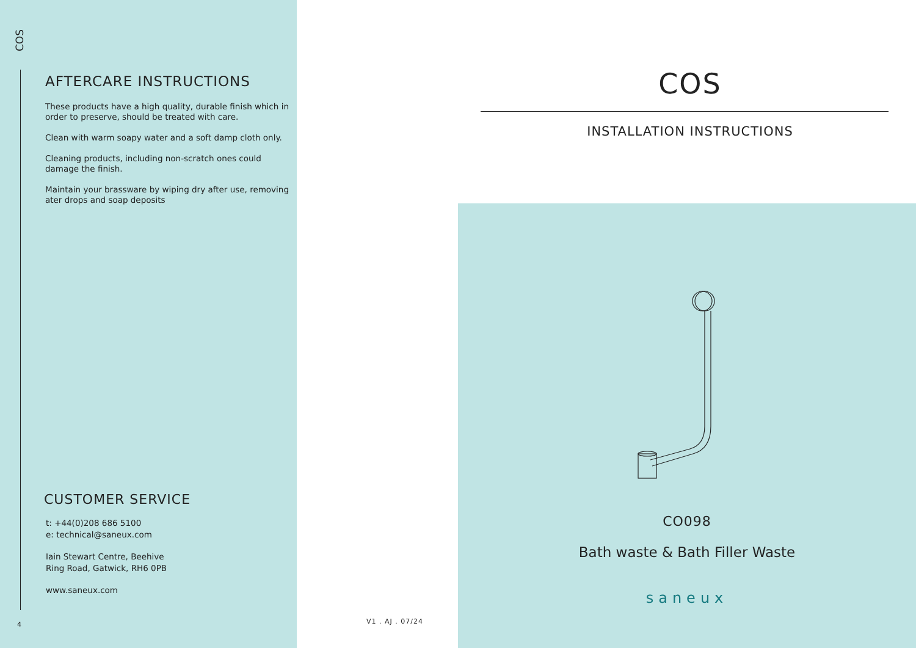COS
AFTERCARE INSTRUCTIONS
These products have a high quality, durable finish which in order to preserve, should be treated with care.
Clean with warm soapy water and a soft damp cloth only.
Cleaning products, including non-scratch ones could damage the finish.
Maintain your brassware by wiping dry after use, removing ater drops and soap deposits
CUSTOMER SERVICE
t: +44(0)208 686 5100
e: technical@saneux.com
Iain Stewart Centre, Beehive
Ring Road, Gatwick, RH6 0PB
www.saneux.com
4 V1 . AJ . 07/24
COS
INSTALLATION INSTRUCTIONS
CO098
Bath waste & Bath Filler Waste
saneux